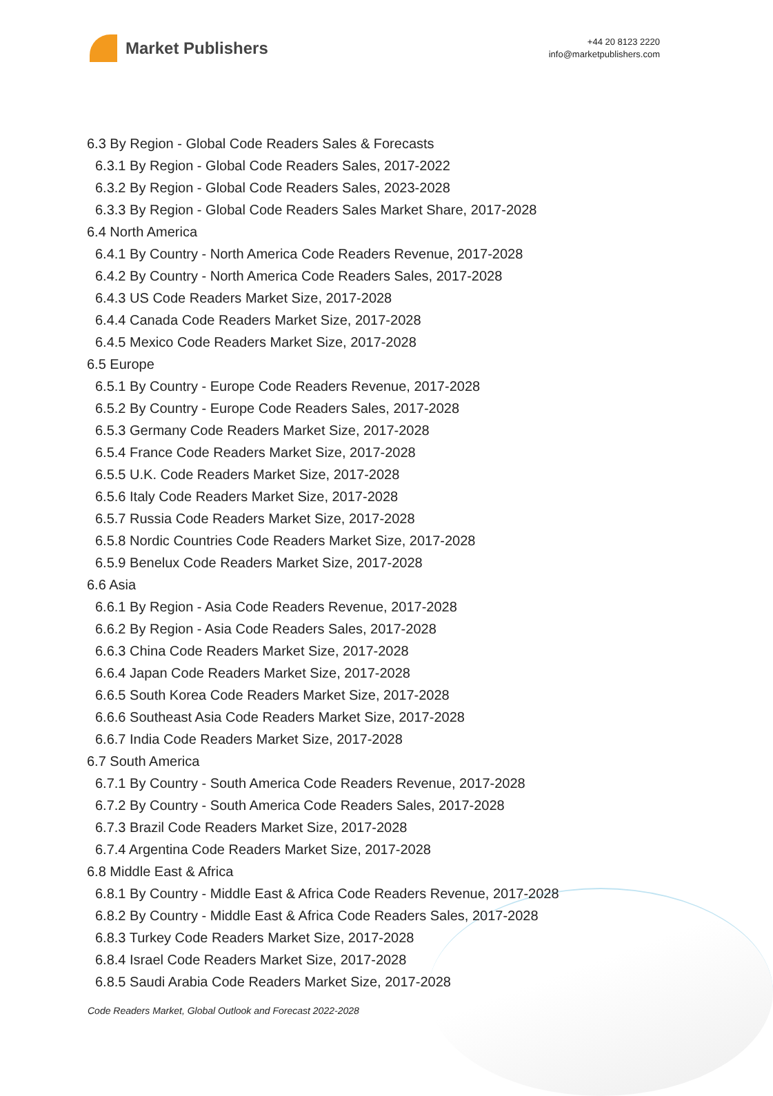Market Publishers
+44 20 8123 2220
info@marketpublishers.com
6.3 By Region - Global Code Readers Sales & Forecasts
6.3.1 By Region - Global Code Readers Sales, 2017-2022
6.3.2 By Region - Global Code Readers Sales, 2023-2028
6.3.3 By Region - Global Code Readers Sales Market Share, 2017-2028
6.4 North America
6.4.1 By Country - North America Code Readers Revenue, 2017-2028
6.4.2 By Country - North America Code Readers Sales, 2017-2028
6.4.3 US Code Readers Market Size, 2017-2028
6.4.4 Canada Code Readers Market Size, 2017-2028
6.4.5 Mexico Code Readers Market Size, 2017-2028
6.5 Europe
6.5.1 By Country - Europe Code Readers Revenue, 2017-2028
6.5.2 By Country - Europe Code Readers Sales, 2017-2028
6.5.3 Germany Code Readers Market Size, 2017-2028
6.5.4 France Code Readers Market Size, 2017-2028
6.5.5 U.K. Code Readers Market Size, 2017-2028
6.5.6 Italy Code Readers Market Size, 2017-2028
6.5.7 Russia Code Readers Market Size, 2017-2028
6.5.8 Nordic Countries Code Readers Market Size, 2017-2028
6.5.9 Benelux Code Readers Market Size, 2017-2028
6.6 Asia
6.6.1 By Region - Asia Code Readers Revenue, 2017-2028
6.6.2 By Region - Asia Code Readers Sales, 2017-2028
6.6.3 China Code Readers Market Size, 2017-2028
6.6.4 Japan Code Readers Market Size, 2017-2028
6.6.5 South Korea Code Readers Market Size, 2017-2028
6.6.6 Southeast Asia Code Readers Market Size, 2017-2028
6.6.7 India Code Readers Market Size, 2017-2028
6.7 South America
6.7.1 By Country - South America Code Readers Revenue, 2017-2028
6.7.2 By Country - South America Code Readers Sales, 2017-2028
6.7.3 Brazil Code Readers Market Size, 2017-2028
6.7.4 Argentina Code Readers Market Size, 2017-2028
6.8 Middle East & Africa
6.8.1 By Country - Middle East & Africa Code Readers Revenue, 2017-2028
6.8.2 By Country - Middle East & Africa Code Readers Sales, 2017-2028
6.8.3 Turkey Code Readers Market Size, 2017-2028
6.8.4 Israel Code Readers Market Size, 2017-2028
6.8.5 Saudi Arabia Code Readers Market Size, 2017-2028
Code Readers Market, Global Outlook and Forecast 2022-2028